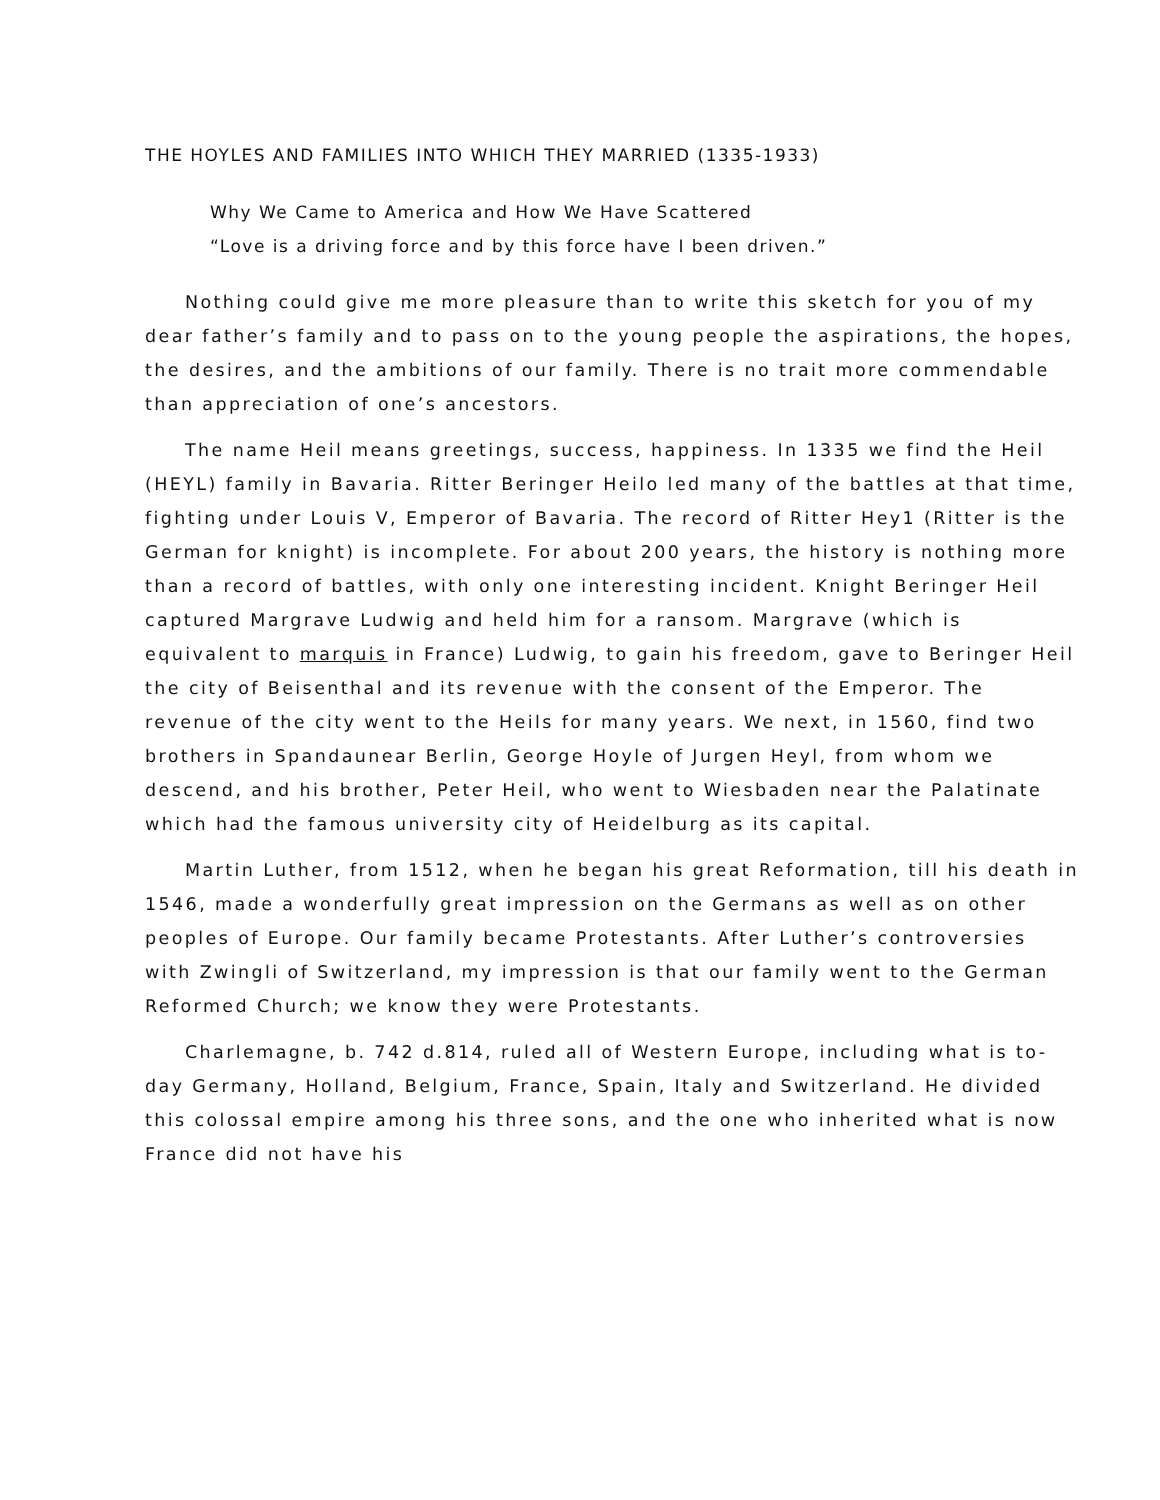THE HOYLES AND FAMILIES INTO WHICH THEY MARRIED (1335-1933)
Why We Came to America and How We Have Scattered
“Love is a driving force and by this force have I been driven.”
Nothing could give me more pleasure than to write this sketch for you of my dear father’s family and to pass on to the young people the aspirations, the hopes, the desires, and the ambitions of our family. There is no trait more commendable than appreciation of one’s ancestors.
The name Heil means greetings, success, happiness. In 1335 we find the Heil (HEYL) family in Bavaria. Ritter Beringer Heilo led many of the battles at that time, fighting under Louis V, Emperor of Bavaria. The record of Ritter Hey1 (Ritter is the German for knight) is incomplete. For about 200 years, the history is nothing more than a record of battles, with only one interesting incident. Knight Beringer Heil captured Margrave Ludwig and held him for a ransom. Margrave (which is equivalent to marquis in France) Ludwig, to gain his freedom, gave to Beringer Heil the city of Beisenthal and its revenue with the consent of the Emperor. The revenue of the city went to the Heils for many years. We next, in 1560, find two brothers in Spandaunear Berlin, George Hoyle of Jurgen Heyl, from whom we descend, and his brother, Peter Heil, who went to Wiesbaden near the Palatinate which had the famous university city of Heidelburg as its capital.
Martin Luther, from 1512, when he began his great Reformation, till his death in 1546, made a wonderfully great impression on the Germans as well as on other peoples of Europe. Our family became Protestants. After Luther’s controversies with Zwingli of Switzerland, my impression is that our family went to the German Reformed Church; we know they were Protestants.
Charlemagne, b. 742 d.814, ruled all of Western Europe, including what is to-day Germany, Holland, Belgium, France, Spain, Italy and Switzerland. He divided this colossal empire among his three sons, and the one who inherited what is now France did not have his